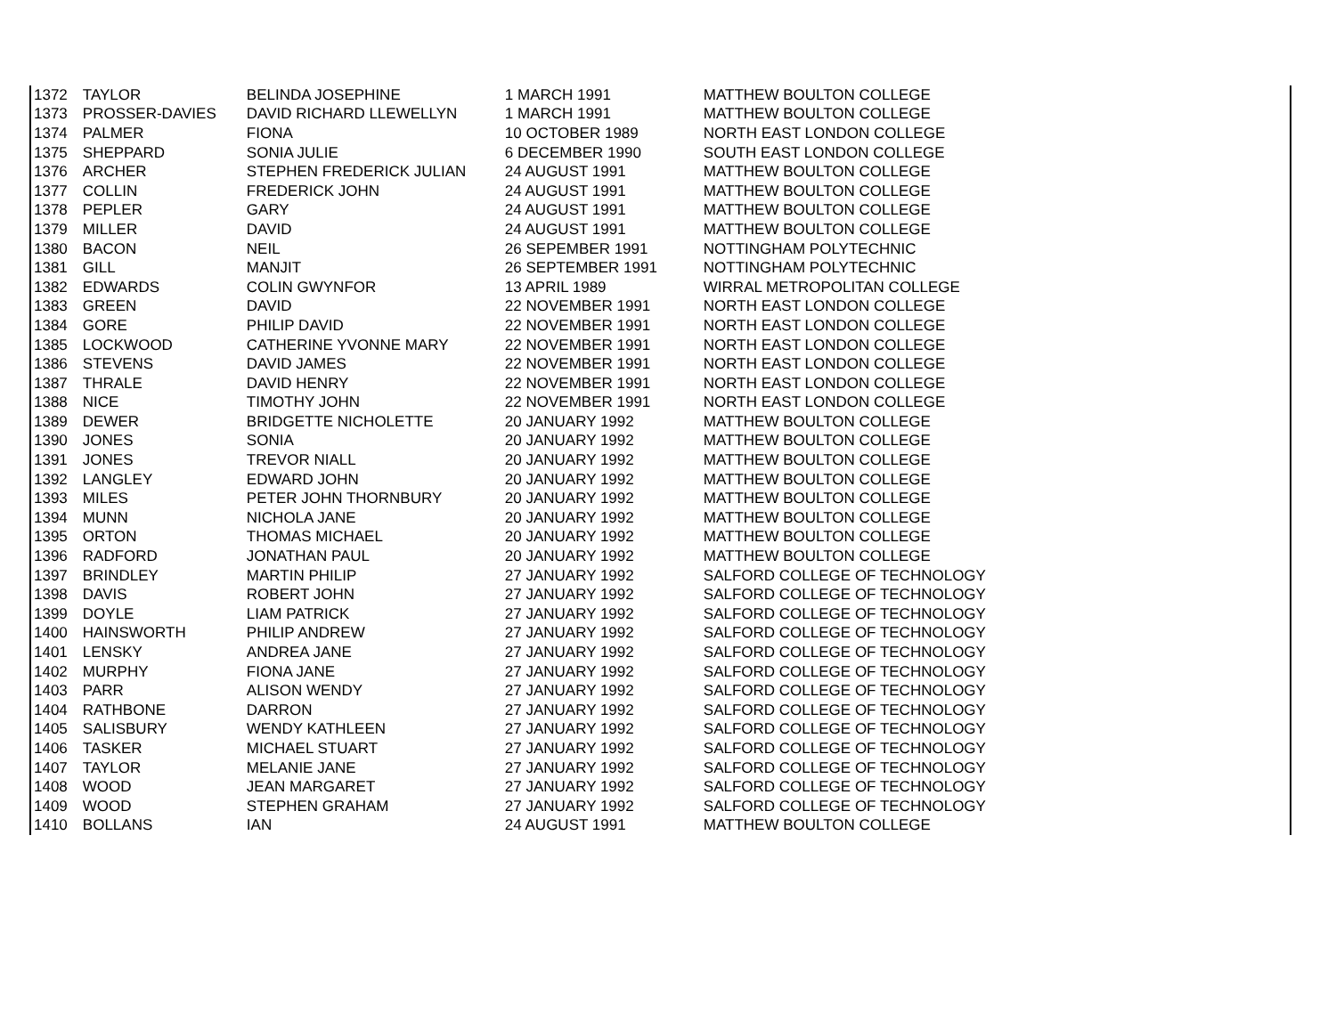| 1372 | TAYLOR | BELINDA JOSEPHINE | 1 MARCH 1991 | MATTHEW BOULTON COLLEGE |
| 1373 | PROSSER-DAVIES | DAVID RICHARD LLEWELLYN | 1 MARCH 1991 | MATTHEW BOULTON COLLEGE |
| 1374 | PALMER | FIONA | 10 OCTOBER 1989 | NORTH EAST LONDON COLLEGE |
| 1375 | SHEPPARD | SONIA JULIE | 6 DECEMBER 1990 | SOUTH EAST LONDON COLLEGE |
| 1376 | ARCHER | STEPHEN FREDERICK JULIAN | 24 AUGUST 1991 | MATTHEW BOULTON COLLEGE |
| 1377 | COLLIN | FREDERICK JOHN | 24 AUGUST 1991 | MATTHEW BOULTON COLLEGE |
| 1378 | PEPLER | GARY | 24 AUGUST 1991 | MATTHEW BOULTON COLLEGE |
| 1379 | MILLER | DAVID | 24 AUGUST 1991 | MATTHEW BOULTON COLLEGE |
| 1380 | BACON | NEIL | 26 SEPEMBER 1991 | NOTTINGHAM POLYTECHNIC |
| 1381 | GILL | MANJIT | 26 SEPTEMBER 1991 | NOTTINGHAM POLYTECHNIC |
| 1382 | EDWARDS | COLIN GWYNFOR | 13 APRIL 1989 | WIRRAL METROPOLITAN COLLEGE |
| 1383 | GREEN | DAVID | 22 NOVEMBER 1991 | NORTH EAST LONDON COLLEGE |
| 1384 | GORE | PHILIP DAVID | 22 NOVEMBER 1991 | NORTH EAST LONDON COLLEGE |
| 1385 | LOCKWOOD | CATHERINE YVONNE MARY | 22 NOVEMBER 1991 | NORTH EAST LONDON COLLEGE |
| 1386 | STEVENS | DAVID JAMES | 22 NOVEMBER 1991 | NORTH EAST LONDON COLLEGE |
| 1387 | THRALE | DAVID HENRY | 22 NOVEMBER 1991 | NORTH EAST LONDON COLLEGE |
| 1388 | NICE | TIMOTHY JOHN | 22 NOVEMBER 1991 | NORTH EAST LONDON COLLEGE |
| 1389 | DEWER | BRIDGETTE NICHOLETTE | 20 JANUARY 1992 | MATTHEW BOULTON COLLEGE |
| 1390 | JONES | SONIA | 20 JANUARY 1992 | MATTHEW BOULTON COLLEGE |
| 1391 | JONES | TREVOR NIALL | 20 JANUARY 1992 | MATTHEW BOULTON COLLEGE |
| 1392 | LANGLEY | EDWARD JOHN | 20 JANUARY 1992 | MATTHEW BOULTON COLLEGE |
| 1393 | MILES | PETER JOHN THORNBURY | 20 JANUARY 1992 | MATTHEW BOULTON COLLEGE |
| 1394 | MUNN | NICHOLA JANE | 20 JANUARY 1992 | MATTHEW BOULTON COLLEGE |
| 1395 | ORTON | THOMAS MICHAEL | 20 JANUARY 1992 | MATTHEW BOULTON COLLEGE |
| 1396 | RADFORD | JONATHAN PAUL | 20 JANUARY 1992 | MATTHEW BOULTON COLLEGE |
| 1397 | BRINDLEY | MARTIN PHILIP | 27 JANUARY 1992 | SALFORD COLLEGE OF TECHNOLOGY |
| 1398 | DAVIS | ROBERT JOHN | 27 JANUARY 1992 | SALFORD COLLEGE OF TECHNOLOGY |
| 1399 | DOYLE | LIAM PATRICK | 27 JANUARY 1992 | SALFORD COLLEGE OF TECHNOLOGY |
| 1400 | HAINSWORTH | PHILIP ANDREW | 27 JANUARY 1992 | SALFORD COLLEGE OF TECHNOLOGY |
| 1401 | LENSKY | ANDREA JANE | 27 JANUARY 1992 | SALFORD COLLEGE OF TECHNOLOGY |
| 1402 | MURPHY | FIONA JANE | 27 JANUARY 1992 | SALFORD COLLEGE OF TECHNOLOGY |
| 1403 | PARR | ALISON WENDY | 27 JANUARY 1992 | SALFORD COLLEGE OF TECHNOLOGY |
| 1404 | RATHBONE | DARRON | 27 JANUARY 1992 | SALFORD COLLEGE OF TECHNOLOGY |
| 1405 | SALISBURY | WENDY KATHLEEN | 27 JANUARY 1992 | SALFORD COLLEGE OF TECHNOLOGY |
| 1406 | TASKER | MICHAEL STUART | 27 JANUARY 1992 | SALFORD COLLEGE OF TECHNOLOGY |
| 1407 | TAYLOR | MELANIE JANE | 27 JANUARY 1992 | SALFORD COLLEGE OF TECHNOLOGY |
| 1408 | WOOD | JEAN MARGARET | 27 JANUARY 1992 | SALFORD COLLEGE OF TECHNOLOGY |
| 1409 | WOOD | STEPHEN GRAHAM | 27 JANUARY 1992 | SALFORD COLLEGE OF TECHNOLOGY |
| 1410 | BOLLANS | IAN | 24 AUGUST 1991 | MATTHEW BOULTON COLLEGE |